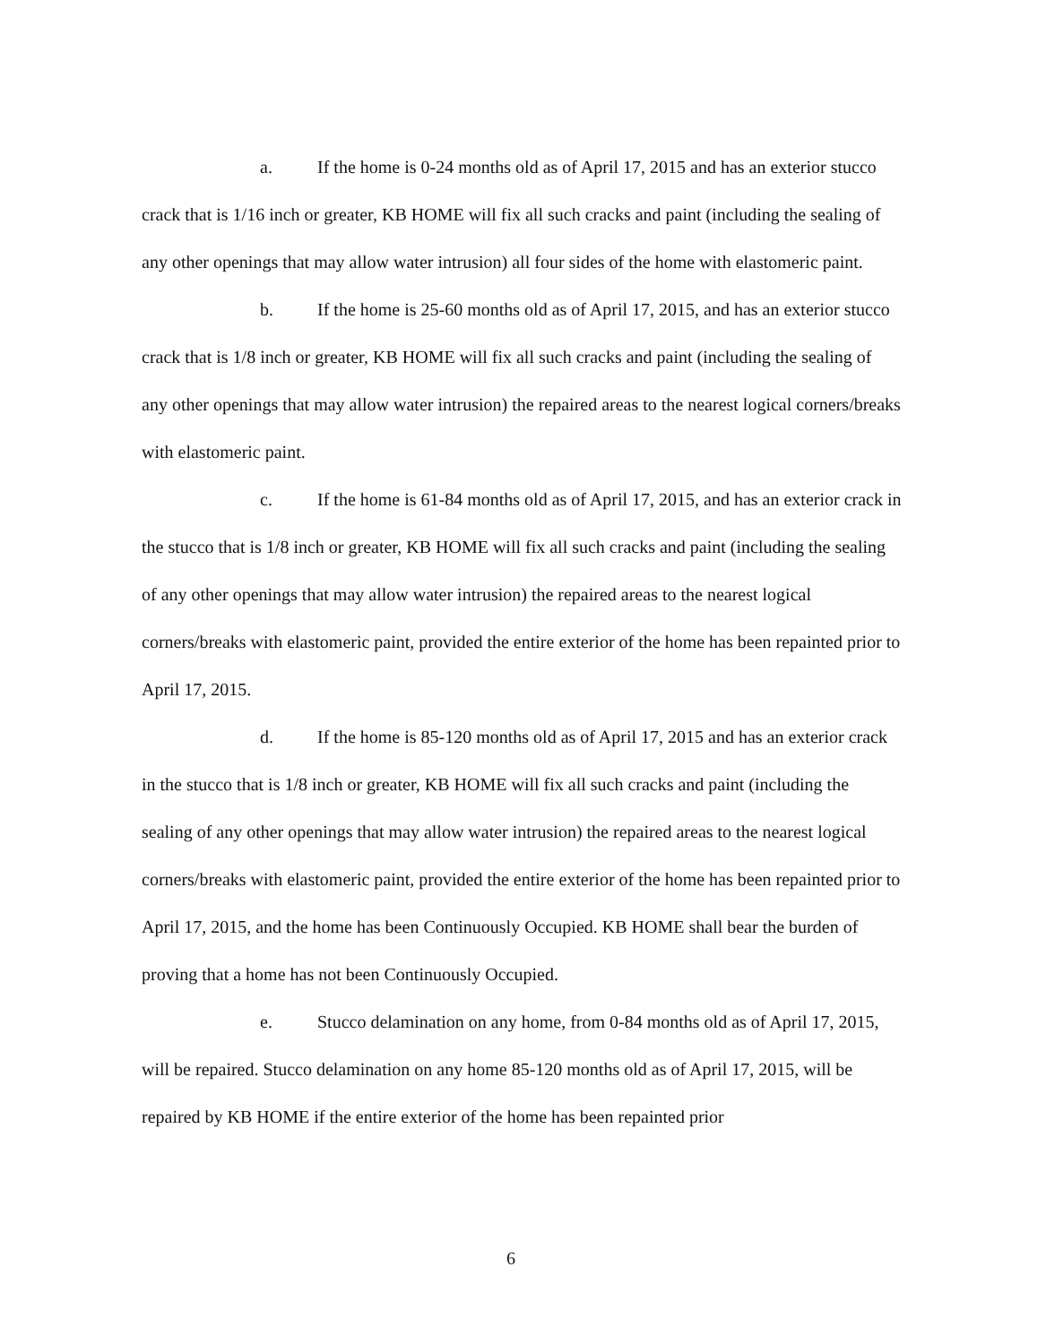a. If the home is 0-24 months old as of April 17, 2015 and has an exterior stucco crack that is 1/16 inch or greater, KB HOME will fix all such cracks and paint (including the sealing of any other openings that may allow water intrusion) all four sides of the home with elastomeric paint.
b. If the home is 25-60 months old as of April 17, 2015, and has an exterior stucco crack that is 1/8 inch or greater, KB HOME will fix all such cracks and paint (including the sealing of any other openings that may allow water intrusion) the repaired areas to the nearest logical corners/breaks with elastomeric paint.
c. If the home is 61-84 months old as of April 17, 2015, and has an exterior crack in the stucco that is 1/8 inch or greater, KB HOME will fix all such cracks and paint (including the sealing of any other openings that may allow water intrusion) the repaired areas to the nearest logical corners/breaks with elastomeric paint, provided the entire exterior of the home has been repainted prior to April 17, 2015.
d. If the home is 85-120 months old as of April 17, 2015 and has an exterior crack in the stucco that is 1/8 inch or greater, KB HOME will fix all such cracks and paint (including the sealing of any other openings that may allow water intrusion) the repaired areas to the nearest logical corners/breaks with elastomeric paint, provided the entire exterior of the home has been repainted prior to April 17, 2015, and the home has been Continuously Occupied. KB HOME shall bear the burden of proving that a home has not been Continuously Occupied.
e. Stucco delamination on any home, from 0-84 months old as of April 17, 2015, will be repaired. Stucco delamination on any home 85-120 months old as of April 17, 2015, will be repaired by KB HOME if the entire exterior of the home has been repainted prior
6